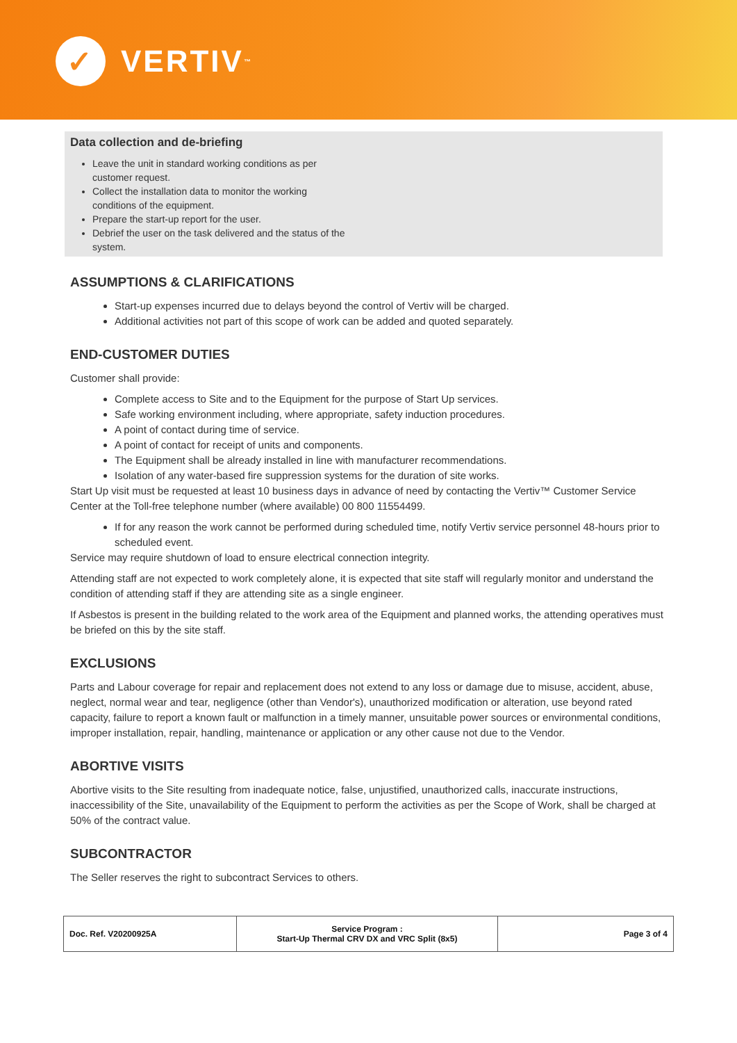✓
VERTIV ™
Data collection and de-briefing
Leave the unit in standard working conditions as per customer request.
Collect the installation data to monitor the working conditions of the equipment.
Prepare the start-up report for the user.
Debrief the user on the task delivered and the status of the system.
ASSUMPTIONS & CLARIFICATIONS
Start-up expenses incurred due to delays beyond the control of Vertiv will be charged.
Additional activities not part of this scope of work can be added and quoted separately.
END-CUSTOMER DUTIES
Customer shall provide:
Complete access to Site and to the Equipment for the purpose of Start Up services.
Safe working environment including, where appropriate, safety induction procedures.
A point of contact during time of service.
A point of contact for receipt of units and components.
The Equipment shall be already installed in line with manufacturer recommendations.
Isolation of any water-based fire suppression systems for the duration of site works.
Start Up visit must be requested at least 10 business days in advance of need by contacting the Vertiv™ Customer Service Center at the Toll-free telephone number (where available) 00 800 11554499.
If for any reason the work cannot be performed during scheduled time, notify Vertiv service personnel 48-hours prior to scheduled event.
Service may require shutdown of load to ensure electrical connection integrity.
Attending staff are not expected to work completely alone, it is expected that site staff will regularly monitor and understand the condition of attending staff if they are attending site as a single engineer.
If Asbestos is present in the building related to the work area of the Equipment and planned works, the attending operatives must be briefed on this by the site staff.
EXCLUSIONS
Parts and Labour coverage for repair and replacement does not extend to any loss or damage due to misuse, accident, abuse, neglect, normal wear and tear, negligence (other than Vendor's), unauthorized modification or alteration, use beyond rated capacity, failure to report a known fault or malfunction in a timely manner, unsuitable power sources or environmental conditions, improper installation, repair, handling, maintenance or application or any other cause not due to the Vendor.
ABORTIVE VISITS
Abortive visits to the Site resulting from inadequate notice, false, unjustified, unauthorized calls, inaccurate instructions, inaccessibility of the Site, unavailability of the Equipment to perform the activities as per the Scope of Work, shall be charged at 50% of the contract value.
SUBCONTRACTOR
The Seller reserves the right to subcontract Services to others.
| Doc. Ref. V20200925A | Service Program : Start-Up Thermal CRV DX and VRC Split (8x5) | Page 3 of 4 |